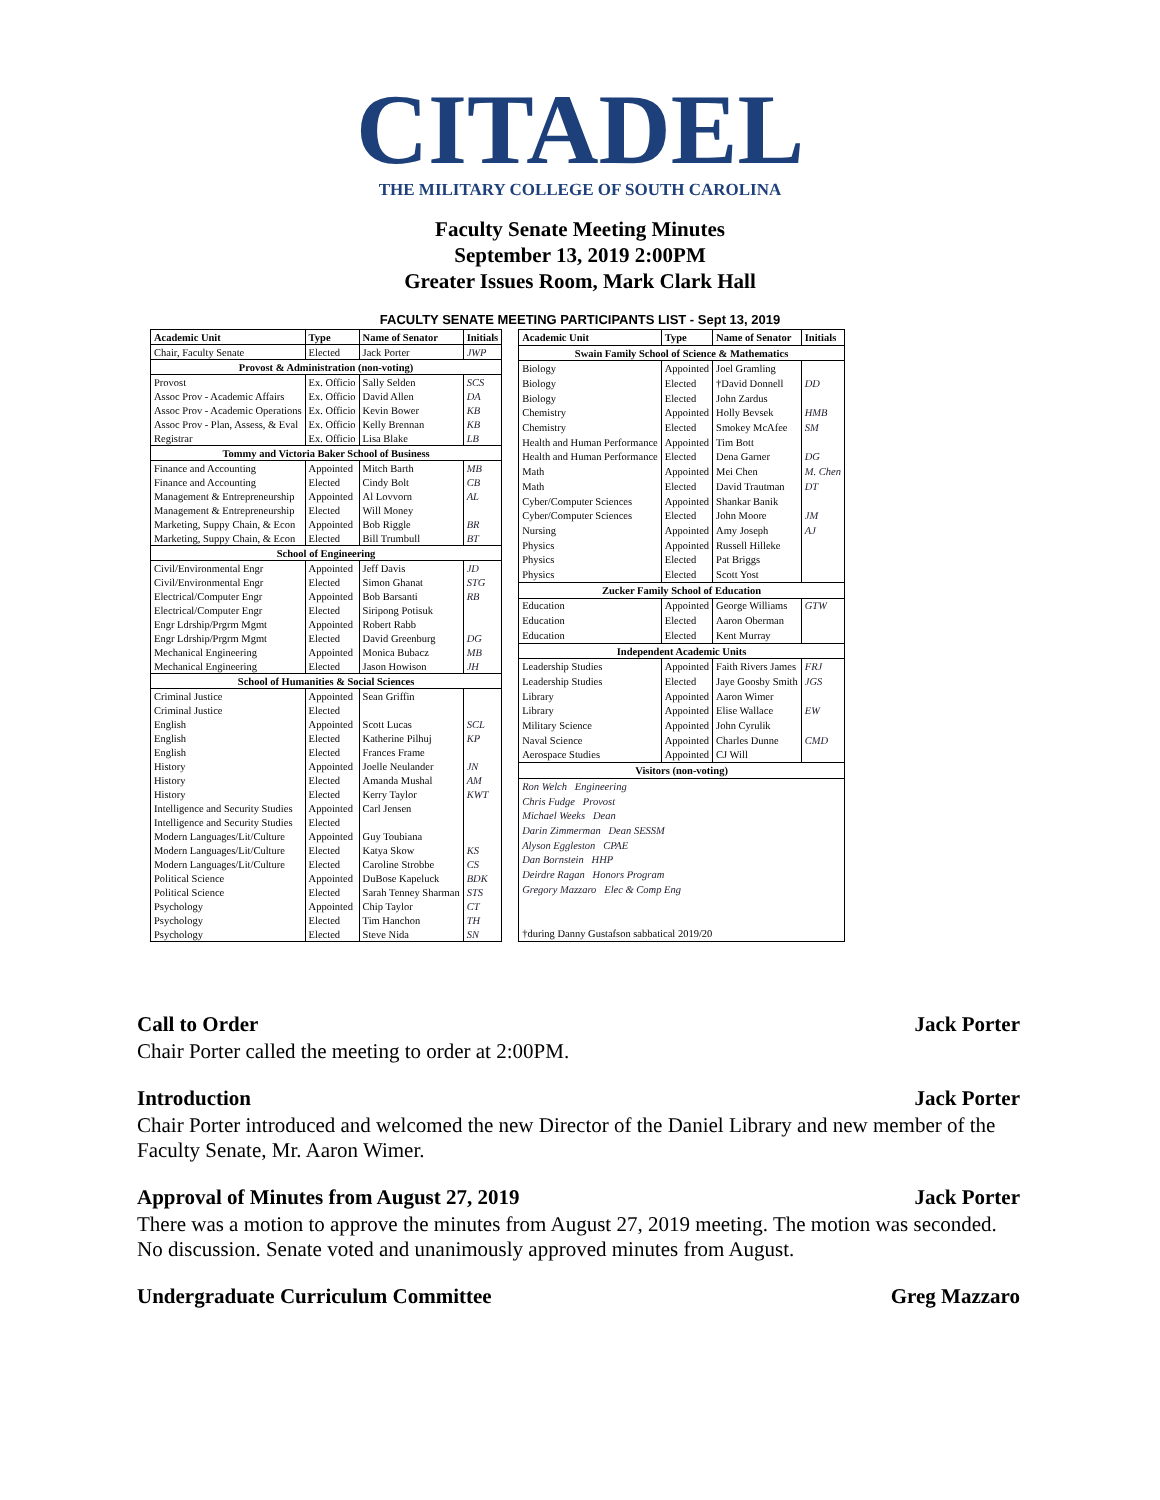CITADEL
THE MILITARY COLLEGE OF SOUTH CAROLINA
Faculty Senate Meeting Minutes
September 13, 2019 2:00PM
Greater Issues Room, Mark Clark Hall
FACULTY SENATE MEETING PARTICIPANTS LIST - Sept 13, 2019
| Academic Unit | Type | Name of Senator | Initials |
| --- | --- | --- | --- |
| Chair, Faculty Senate | Elected | Jack Porter | JWP |
| Provost & Administration (non-voting) | | | |
| Provost | Ex. Officio | Sally Selden | SCS |
| Assoc Prov - Academic Affairs | Ex. Officio | David Allen | DA |
| Assoc Prov - Academic Operations | Ex. Officio | Kevin Bower | KB |
| Assoc Prov - Plan, Assess, & Eval | Ex. Officio | Kelly Brennan | KB |
| Registrar | Ex. Officio | Lisa Blake | LB |
| Tommy and Victoria Baker School of Business | | | |
| Finance and Accounting | Appointed | Mitch Barth | MB |
| Finance and Accounting | Elected | Cindy Bolt | CB |
| Management & Entrepreneurship | Appointed | Al Lovvorn | AL |
| Management & Entrepreneurship | Elected | Will Money | |
| Marketing, Suppy Chain, & Econ | Appointed | Bob Riggle | BR |
| Marketing, Suppy Chain, & Econ | Elected | Bill Trumbull | BT |
| School of Engineering | | | |
| Civil/Environmental Engr | Appointed | Jeff Davis | JD |
| Civil/Environmental Engr | Elected | Simon Ghanat | STG |
| Electrical/Computer Engr | Appointed | Bob Barsanti | RB |
| Electrical/Computer Engr | Elected | Siripong Potisuk | |
| Engr Ldrship/Prgrm Mgmt | Appointed | Robert Rabb | |
| Engr Ldrship/Prgrm Mgmt | Elected | David Greenburg | DG |
| Mechanical Engineering | Appointed | Monica Bubacz | MB |
| Mechanical Engineering | Elected | Jason Howison | JH |
| School of Humanities & Social Sciences | | | |
| Criminal Justice | Appointed | Sean Griffin | |
| Criminal Justice | Elected | | |
| English | Appointed | Scott Lucas | SCL |
| English | Elected | Katherine Pilhuj | KP |
| English | Elected | Frances Frame | |
| History | Appointed | Joelle Neulander | JN |
| History | Elected | Amanda Mushal | AM |
| History | Elected | Kerry Taylor | KWT |
| Intelligence and Security Studies | Appointed | Carl Jensen | |
| Intelligence and Security Studies | Elected | | |
| Modern Languages/Lit/Culture | Appointed | Guy Toubiana | |
| Modern Languages/Lit/Culture | Elected | Katya Skow | KS |
| Modern Languages/Lit/Culture | Elected | Caroline Strobbe | CS |
| Political Science | Appointed | DuBose Kapeluck | BDK |
| Political Science | Elected | Sarah Tenney Sharman | STS |
| Psychology | Appointed | Chip Taylor | CT |
| Psychology | Elected | Tim Hanchon | TH |
| Psychology | Elected | Steve Nida | SN |
| Academic Unit | Type | Name of Senator | Initials |
| --- | --- | --- | --- |
| Swain Family School of Science & Mathematics | | | |
| Biology | Appointed | Joel Gramling | |
| Biology | Elected | †David Donnell | DD |
| Biology | Elected | John Zardus | |
| Chemistry | Appointed | Holly Bevsek | HMB |
| Chemistry | Elected | Smokey McAfee | SM |
| Health and Human Performance | Appointed | Tim Bott | |
| Health and Human Performance | Elected | Dena Garner | DG |
| Math | Appointed | Mei Chen | M. Chen |
| Math | Elected | David Trautman | DT |
| Cyber/Computer Sciences | Appointed | Shankar Banik | |
| Cyber/Computer Sciences | Elected | John Moore | JM |
| Nursing | Appointed | Amy Joseph | AJ |
| Physics | Appointed | Russell Hilleke | |
| Physics | Elected | Pat Briggs | |
| Physics | Elected | Scott Yost | |
| Zucker Family School of Education | | | |
| Education | Appointed | George Williams | GTW |
| Education | Elected | Aaron Oberman | |
| Education | Elected | Kent Murray | |
| Independent Academic Units | | | |
| Leadership Studies | Appointed | Faith Rivers James | FRJ |
| Leadership Studies | Elected | Jaye Goosby Smith | JGS |
| Library | Appointed | Aaron Wimer | |
| Library | Appointed | Elise Wallace | EW |
| Military Science | Appointed | John Cyrulik | |
| Naval Science | Appointed | Charles Dunne | CMD |
| Aerospace Studies | Appointed | CJ Will | |
| Visitors (non-voting) | | | |
| Ron Welch Engineering | | | |
| Chris Fudge Provost | | | |
| Michael Weeks Dean | | | |
| Darin Zimmerman Dean SESSM | | | |
| Alyson Eggleston CPAE | | | |
| Dan Bornstein HHP | | | |
| Deirdre Ragan Honors Program | | | |
| Gregory Mazzaro Elec & Comp Eng | | | |
| †during Danny Gustafson sabbatical 2019/20 | | | |
Call to Order Jack Porter
Chair Porter called the meeting to order at 2:00PM.
Introduction Jack Porter
Chair Porter introduced and welcomed the new Director of the Daniel Library and new member of the Faculty Senate, Mr. Aaron Wimer.
Approval of Minutes from August 27, 2019 Jack Porter
There was a motion to approve the minutes from August 27, 2019 meeting. The motion was seconded. No discussion. Senate voted and unanimously approved minutes from August.
Undergraduate Curriculum Committee Greg Mazzaro